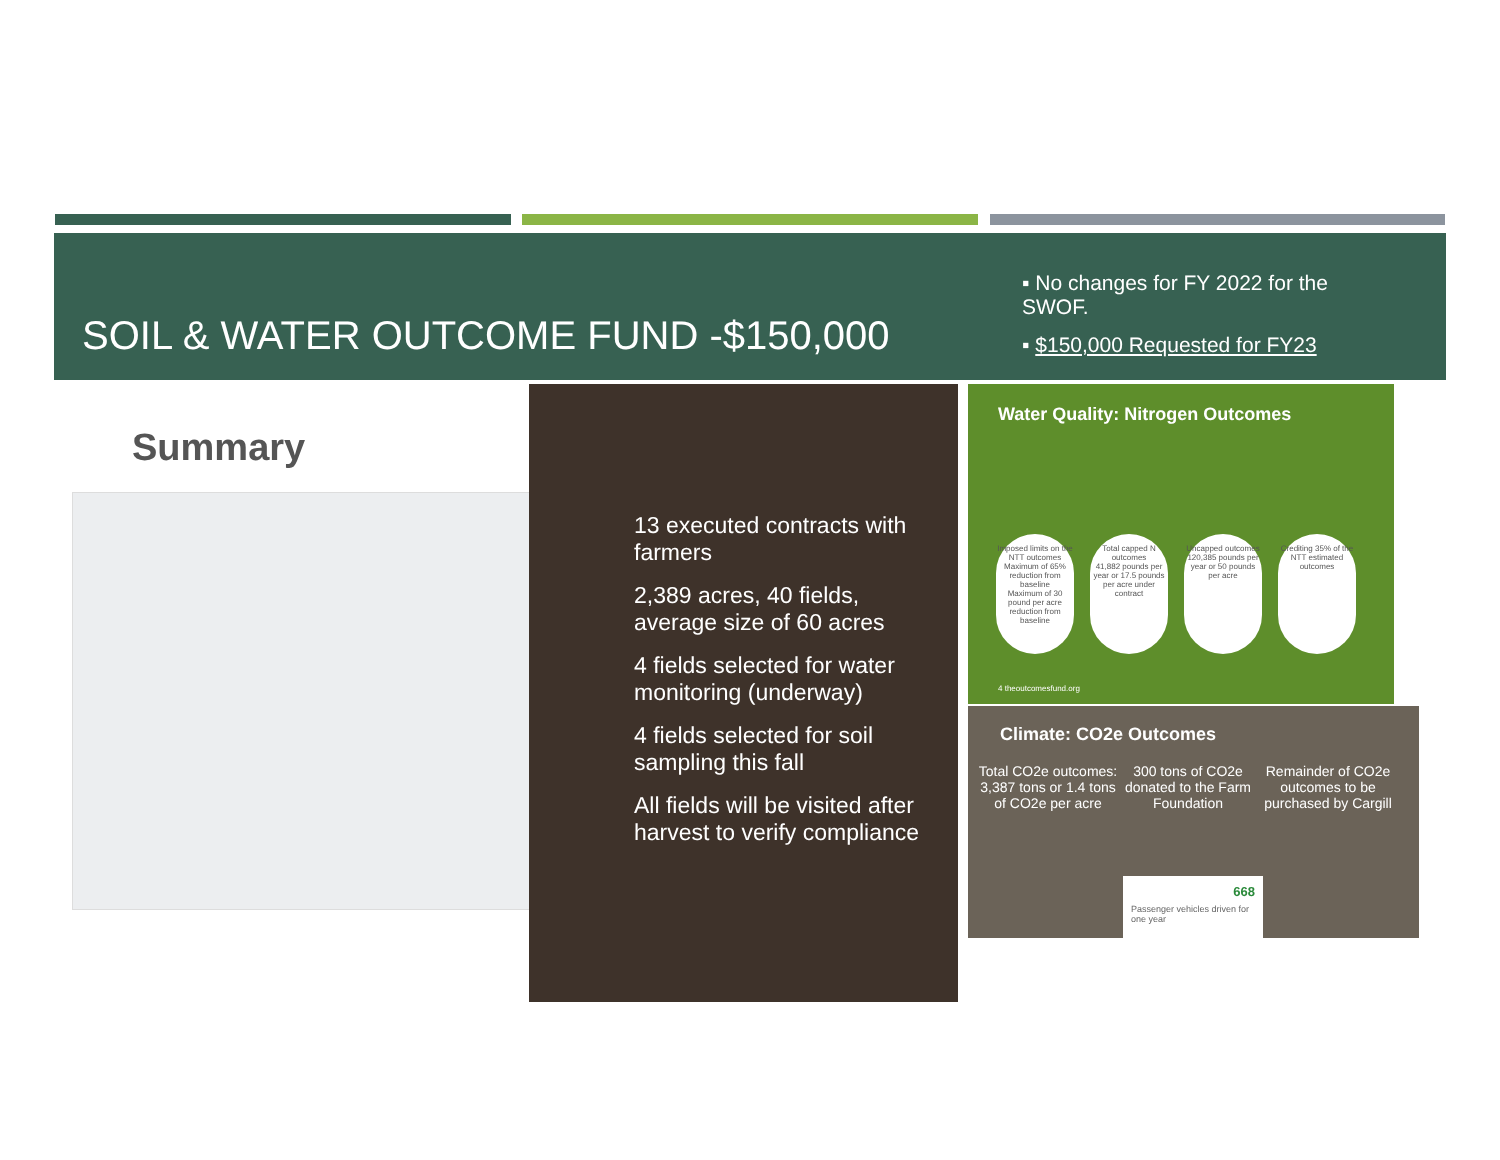SOIL & WATER OUTCOME FUND -$150,000
▪ No changes for FY 2022 for the SWOF.
▪ $150,000 Requested for FY23
Summary
13 executed contracts with farmers
2,389 acres, 40 fields, average size of 60 acres
4 fields selected for water monitoring (underway)
4 fields selected for soil sampling this fall
All fields will be visited after harvest to verify compliance
Water Quality: Nitrogen Outcomes
Imposed limits on the NTT outcomes
Maximum of 65% reduction from baseline
Maximum of 30 pound per acre reduction from baseline
Total capped N outcomes
41,882 pounds per year or 17.5 pounds per acre under contract
Uncapped outcomes
120,385 pounds per year or 50 pounds per acre
Crediting 35% of the NTT estimated outcomes
4 theoutcomesfund.org
Climate: CO2e Outcomes
Total CO2e outcomes: 3,387 tons or 1.4 tons of CO2e per acre
300 tons of CO2e donated to the Farm Foundation
Remainder of CO2e outcomes to be purchased by Cargill
668
Passenger vehicles driven for one year